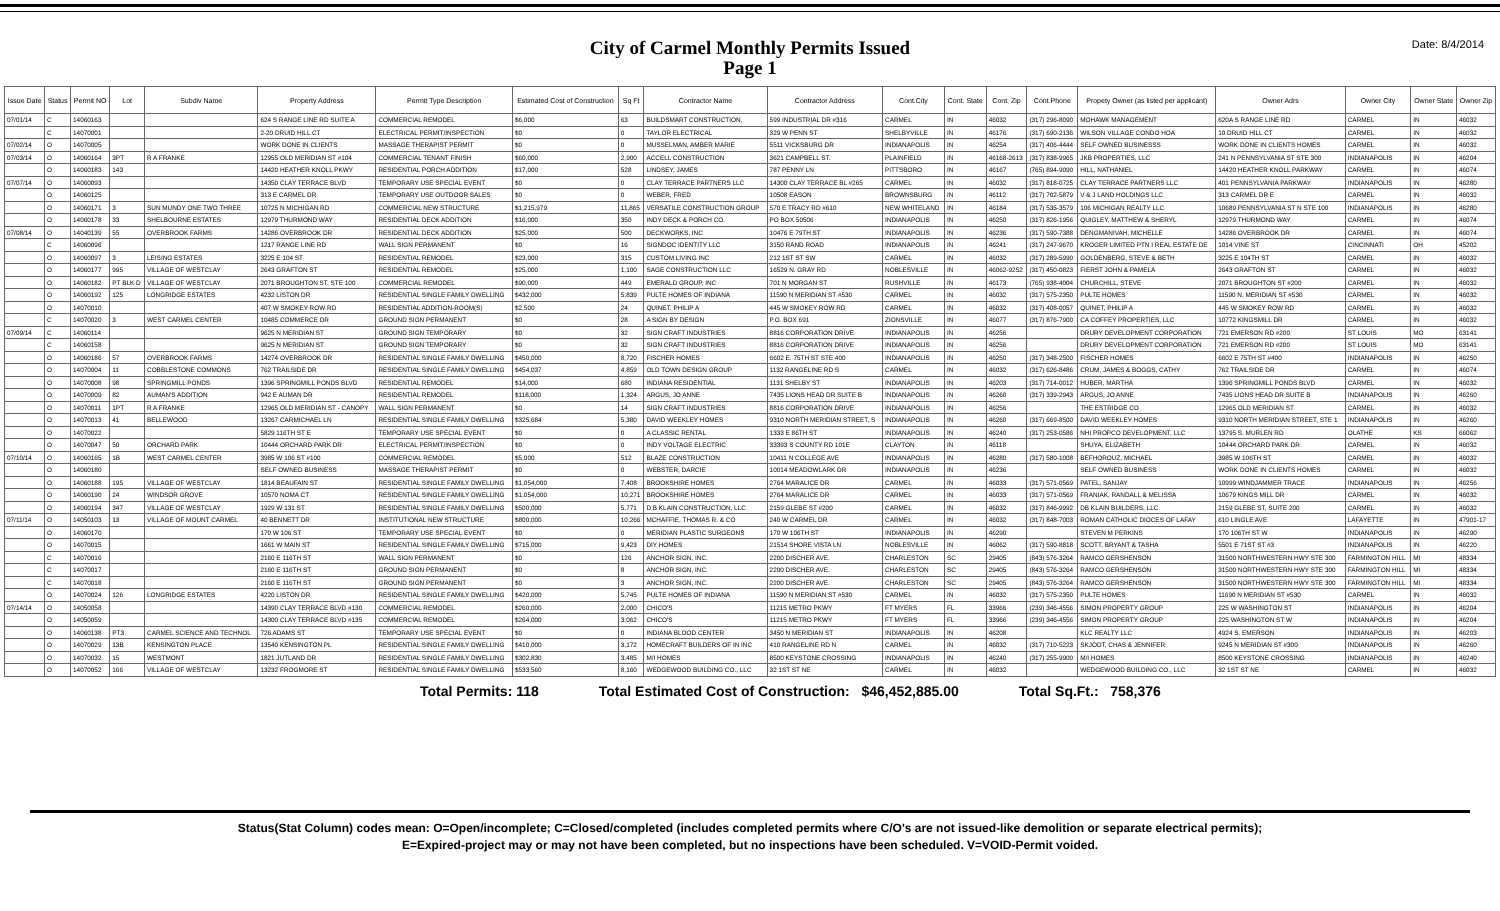Date: 8/4/2014
City of Carmel Monthly Permits Issued
Page 1
| Issue Date | Status | Permit NO | Lot | Subdiv Name | Property Address | Permit Type Description | Estimated Cost of Construction | Sq Ft | Contractor Name | Contractor Address | Cont.City | Cont. State | Cont. Zip | Cont.Phone | Propety Owner (as listed per applicant) | Owner Adrs | Owner City | Owner State | Owner Zip |
| --- | --- | --- | --- | --- | --- | --- | --- | --- | --- | --- | --- | --- | --- | --- | --- | --- | --- | --- | --- |
| 07/01/14 | C | 14060163 | | | 624 S RANGE LINE RD SUITE A | COMMERCIAL REMODEL | $6,000 | 63 | BUILDSMART CONSTRUCTION, | 599 INDUSTRIAL DR #316 | CARMEL | IN | 46032 | (317) 296-8090 | MOHAWK MANAGEMENT | 620A S RANGE LINE RD | CARMEL | IN | 46032 |
| | C | 14070001 | | | 2-20 DRUID HILL CT | ELECTRICAL PERMIT/INSPECTION | $0 | 0 | TAYLOR ELECTRICAL | 329 W PENN ST | SHELBYVILLE | IN | 46176 | (317) 690-2136 | WILSON VILLAGE CONDO HOA | 10 DRUID HILL CT | CARMEL | IN | 46032 |
| 07/02/14 | O | 14070005 | | | WORK DONE IN CLIENTS | MASSAGE THERAPIST PERMIT | $0 | 0 | MUSSELMAN, AMBER MARIE | 5511 VICKSBURG DR | INDIANAPOLIS | IN | 46254 | (317) 406-4444 | SELF OWNED BUSINESSS | WORK DONE IN CLIENTS HOMES | CARMEL | IN | 46032 |
| 07/03/14 | O | 14060164 | 3PT | R A FRANKE | 12955 OLD MERIDIAN ST #104 | COMMERCIAL TENANT FINISH | $60,000 | 2,900 | ACCELL CONSTRUCTION | 3621 CAMPBELL ST. | PLAINFIELD | IN | 46168-2613 | (317) 838-9965 | JKB PROPERTIES, LLC | 241 N PENNSYLVANIA ST STE 300 | INDIANAPOLIS | IN | 46204 |
| | O | 14060183 | 143 | | 14420 HEATHER KNOLL PKWY | RESIDENTIAL PORCH ADDITION | $17,000 | 528 | LINDSEY, JAMES | 787 PENNY LN | PITTSBORO | IN | 46167 | (765) 894-9090 | HILL, NATHANIEL | 14420 HEATHER KNOLL PARKWAY | CARMEL | IN | 46074 |
| 07/07/14 | O | 14060093 | | | 14350 CLAY TERRACE BLVD | TEMPORARY USE SPECIAL EVENT | $0 | 0 | CLAY TERRACE PARTNERS LLC | 14300 CLAY TERRACE BL #265 | CARMEL | IN | 46032 | (317) 818-0725 | CLAY TERRACE PARTNERS LLC | 401 PENNSYLVANIA PARKWAY | INDIANAPOLIS | IN | 46280 |
| | O | 14060125 | | | 313 E CARMEL DR | TEMPORARY USE OUTDOOR SALES | $0 | 0 | WEBER, FRED | 10508 EASON | BROWNSBURG | IN | 46112 | (317) 702-5879 | V & J LAND HOLDINGS LLC | 313 CARMEL DR E | CARMEL | IN | 46032 |
| | O | 14060171 | 3 | SUN MUNDY ONE TWO THREE | 10725 N MICHIGAN RD | COMMERCIAL NEW STRUCTURE | $1,215,979 | 11,865 | VERSATILE CONSTRUCTION GROUP | 570 E TRACY RD #610 | NEW WHITELAND | IN | 46184 | (317) 535-3579 | 106 MICHIGAN REALTY LLC | 10689 PENNSYLVANIA ST N STE 100 | INDIANAPOLIS | IN | 46280 |
| | O | 14060178 | 33 | SHELBOURNE ESTATES | 12979 THURMOND WAY | RESIDENTIAL DECK ADDITION | $16,000 | 350 | INDY DECK & PORCH CO. | PO BOX 50506 | INDIANAPOLIS | IN | 46250 | (317) 826-1956 | QUIGLEY, MATTHEW & SHERYL | 12979 THURMOND WAY | CARMEL | IN | 46074 |
| 07/08/14 | O | 14040139 | 55 | OVERBROOK FARMS | 14286 OVERBROOK DR | RESIDENTIAL DECK ADDITION | $25,000 | 500 | DECKWORKS, INC | 10476 E 79TH ST | INDIANAPOLIS | IN | 46236 | (317) 590-7388 | DENGMANIVAH, MICHELLE | 14286 OVERBROOK DR | CARMEL | IN | 46074 |
| | C | 14060096 | | | 1217 RANGE LINE RD | WALL SIGN PERMANENT | $0 | 16 | SIGNDOC IDENTITY LLC | 3150 RAND ROAD | INDIANAPOLIS | IN | 46241 | (317) 247-9670 | KROGER LIMITED PTN I REAL ESTATE DE | 1014 VINE ST | CINCINNATI | OH | 45202 |
| | O | 14060097 | 3 | LEISING ESTATES | 3225 E 104 ST | RESIDENTIAL REMODEL | $23,000 | 315 | CUSTOM LIVING INC | 212 1ST ST SW | CARMEL | IN | 46032 | (317) 289-5990 | GOLDENBERG, STEVE & BETH | 3225 E 104TH ST | CARMEL | IN | 46032 |
| | O | 14060177 | 995 | VILLAGE OF WESTCLAY | 2643 GRAFTON ST | RESIDENTIAL REMODEL | $25,000 | 1,100 | SAGE CONSTRUCTION LLC | 16529 N. GRAY RD | NOBLESVILLE | IN | 46062-9252 | (317) 450-0823 | FIERST JOHN & PAMELA | 2643 GRAFTON ST | CARMEL | IN | 46032 |
| | O | 14060182 | PT BLK D | VILLAGE OF WESTCLAY | 2071 BROUGHTON ST, STE 100 | COMMERCIAL REMODEL | $90,000 | 449 | EMERALD GROUP, INC | 701 N MORGAN ST | RUSHVILLE | IN | 46173 | (765) 938-4004 | CHURCHILL, STEVE | 2071 BROUGHTON ST #200 | CARMEL | IN | 46032 |
| | O | 14060192 | 125 | LONGRIDGE ESTATES | 4232 LISTON DR | RESIDENTIAL SINGLE FAMILY DWELLING | $432,000 | 5,839 | PULTE HOMES OF INDIANA | 11590 N MERIDIAN ST #530 | CARMEL | IN | 46032 | (317) 575-2350 | PULTE HOMES | 11590 N. MERIDIAN ST #530 | CARMEL | IN | 46032 |
| | O | 14070010 | | | 407 W SMOKEY ROW RD | RESIDENTIAL ADDITION-ROOM(S) | $2,500 | 24 | QUINET, PHILIP A | 445 W SMOKEY ROW RD | CARMEL | IN | 46032 | (317) 408-0057 | QUINET, PHILIP A | 445 W SMOKEY ROW RD | CARMEL | IN | 46032 |
| | C | 14070020 | 3 | WEST CARMEL CENTER | 10485 COMMERCE DR | GROUND SIGN PERMANENT | $0 | 28 | A SIGN BY DESIGN | P.O. BOX 691 | ZIONSVILLE | IN | 46077 | (317) 876-7900 | CA COFFEY PROPERTIES, LLC | 10772 KINGSMILL DR | CARMEL | IN | 46032 |
| 07/09/14 | C | 14060114 | | | 9625 N MERIDIAN ST | GROUND SIGN TEMPORARY | $0 | 32 | SIGN CRAFT INDUSTRIES | 8816 CORPORATION DRIVE | INDIANAPOLIS | IN | 46256 | | DRURY DEVELOPMENT CORPORATION | 721 EMERSON RD #200 | ST LOUIS | MO | 63141 |
| | C | 14060158 | | | 9625 N MERIDIAN ST | GROUND SIGN TEMPORARY | $0 | 32 | SIGN CRAFT INDUSTRIES | 8816 CORPORATION DRIVE | INDIANAPOLIS | IN | 46256 | | DRURY DEVELOPMENT CORPORATION | 721 EMERSON RD #200 | ST LOUIS | MO | 63141 |
| | O | 14060186 | 57 | OVERBROOK FARMS | 14274 OVERBROOK DR | RESIDENTIAL SINGLE FAMILY DWELLING | $450,000 | 8,720 | FISCHER HOMES | 6602 E. 75TH ST STE 400 | INDIANAPOLIS | IN | 46250 | (317) 348-2500 | FISCHER HOMES | 6602 E 75TH ST #400 | INDIANAPOLIS | IN | 46250 |
| | O | 14070004 | 11 | COBBLESTONE COMMONS | 762 TRAILSIDE DR | RESIDENTIAL SINGLE FAMILY DWELLING | $454,037 | 4,859 | OLD TOWN DESIGN GROUP | 1132 RANGELINE RD S | CARMEL | IN | 46032 | (317) 626-8486 | CRUM, JAMES & BOGGS, CATHY | 762 TRAILSIDE DR | CARMEL | IN | 46074 |
| | O | 14070008 | 98 | SPRINGMILL PONDS | 1396 SPRINGMILL PONDS BLVD | RESIDENTIAL REMODEL | $14,000 | 680 | INDIANA RESIDENTIAL | 1131 SHELBY ST | INDIANAPOLIS | IN | 46203 | (317) 714-0012 | HUBER, MARTHA | 1396 SPRINGMILL PONDS BLVD | CARMEL | IN | 46032 |
| | O | 14070009 | 82 | AUMAN'S ADDITION | 942 E AUMAN DR | RESIDENTIAL REMODEL | $118,000 | 1,324 | ARGUS, JO ANNE | 7435 LIONS HEAD DR SUITE B | INDIANAPOLIS | IN | 46260 | (317) 339-2943 | ARGUS, JO ANNE | 7435 LIONS HEAD DR SUITE B | INDIANAPOLIS | IN | 46260 |
| | O | 14070011 | 1PT | R A FRANKE | 12965 OLD MERIDIAN ST - CANOPY | WALL SIGN PERMANENT | $0 | 14 | SIGN CRAFT INDUSTRIES | 8816 CORPORATION DRIVE | INDIANAPOLIS | IN | 46256 | | THE ESTRIDGE CO | 12965 OLD MERIDIAN ST | CARMEL | IN | 46032 |
| | O | 14070013 | 41 | BELLEWOOD | 13267 CARMICHAEL LN | RESIDENTIAL SINGLE FAMILY DWELLING | $325,684 | 5,380 | DAVID WEEKLEY HOMES | 9310 NORTH MERIDIAN STREET, S | INDIANAPOLIS | IN | 46260 | (317) 669-8500 | DAVID WEEKLEY HOMES | 9310 NORTH MERIDIAN STREET, STE 1 | INDIANAPOLIS | IN | 46260 |
| | O | 14070022 | | | 5829 116TH ST E | TEMPORARY USE SPECIAL EVENT | $0 | 0 | A CLASSIC RENTAL | 1333 E 86TH ST | INDIANAPOLIS | IN | 46240 | (317) 253-0586 | NHI PROPCO DEVELOPMENT, LLC | 13795 S. MURLEN RD | OLATHE | KS | 66062 |
| | O | 14070047 | 50 | ORCHARD PARK | 10444 ORCHARD PARK DR | ELECTRICAL PERMIT/INSPECTION | $0 | 0 | INDY VOLTAGE ELECTRIC | 33393 S COUNTY RD 101E | CLAYTON | IN | 46118 | | SHUYA, ELIZABETH | 10444 ORCHARD PARK DR | CARMEL | IN | 46032 |
| 07/10/14 | O | 14060165 | 1B | WEST CARMEL CENTER | 3985 W 106 ST #100 | COMMERCIAL REMODEL | $5,000 | 512 | BLAZE CONSTRUCTION | 10411 N COLLEGE AVE | INDIANAPOLIS | IN | 46280 | (317) 580-1008 | BEFHOROUZ, MICHAEL | 3985 W 106TH ST | CARMEL | IN | 46032 |
| | O | 14060180 | | | SELF OWNED BUSINESS | MASSAGE THERAPIST PERMIT | $0 | 0 | WEBSTER, DARCIE | 10014 MEADOWLARK DR | INDIANAPOLIS | IN | 46236 | | SELF OWNED BUSINESS | WORK DONE IN CLIENTS HOMES | CARMEL | IN | 46032 |
| | O | 14060188 | 195 | VILLAGE OF WESTCLAY | 1814 BEAUFAIN ST | RESIDENTIAL SINGLE FAMILY DWELLING | $1,054,000 | 7,408 | BROOKSHIRE HOMES | 2764 MARALICE DR | CARMEL | IN | 46033 | (317) 571-0569 | PATEL, SANJAY | 10999 WINDJAMMER TRACE | INDIANAPOLIS | IN | 46256 |
| | O | 14060190 | 24 | WINDSOR GROVE | 10570 NOMA CT | RESIDENTIAL SINGLE FAMILY DWELLING | $1,054,000 | 10,271 | BROOKSHIRE HOMES | 2764 MARALICE DR | CARMEL | IN | 46033 | (317) 571-0569 | FRANIAK, RANDALL & MELISSA | 10679 KINGS MILL DR | CARMEL | IN | 46032 |
| | O | 14060194 | 347 | VILLAGE OF WESTCLAY | 1929 W 131 ST | RESIDENTIAL SINGLE FAMILY DWELLING | $500,000 | 5,771 | D B KLAIN CONSTRUCTION, LLC | 2159 GLEBE ST #200 | CARMEL | IN | 46032 | (317) 846-9992 | DB KLAIN BUILDERS, LLC | 2159 GLEBE ST, SUITE 200 | CARMEL | IN | 46032 |
| 07/11/14 | O | 14050103 | 13 | VILLAGE OF MOUNT CARMEL | 40 BENNETT DR | INSTITUTIONAL NEW STRUCTURE | $800,000 | 10,266 | MCHAFFIE, THOMAS R. & CO | 240 W CARMEL DR | CARMEL | IN | 46032 | (317) 848-7003 | ROMAN CATHOLIC DIOCES OF LAFAY | 610 LINGLE AVE | LAFAYETTE | IN | 47901-17 |
| | O | 14060170 | | | 170 W 106 ST | TEMPORARY USE SPECIAL EVENT | $0 | 0 | MERIDIAN PLASTIC SURGEONS | 170 W 106TH ST | INDIANAPOLIS | IN | 46290 | | STEVEN M PERKINS | 170 106TH ST W | INDIANAPOLIS | IN | 46290 |
| | O | 14070015 | | | 1661 W MAIN ST | RESIDENTIAL SINGLE FAMILY DWELLING | $715,000 | 9,423 | DIY HOMES | 21514 SHORE VISTA LN | NOBLESVILLE | IN | 46062 | (317) 590-8818 | SCOTT, BRYANT & TASHA | 5501 E 71ST ST #3 | INDIANAPOLIS | IN | 46220 |
| | C | 14070016 | | | 2160 E 116TH ST | WALL SIGN PERMANENT | $0 | 126 | ANCHOR SIGN, INC. | 2200 DISCHER AVE. | CHARLESTON | SC | 29405 | (843) 576-3264 | RAMCO GERSHENSON | 31500 NORTHWESTERN HWY STE 300 | FARMINGTON HILL | MI | 48334 |
| | C | 14070017 | | | 2160 E 116TH ST | GROUND SIGN PERMANENT | $0 | 8 | ANCHOR SIGN, INC. | 2200 DISCHER AVE. | CHARLESTON | SC | 29405 | (843) 576-3264 | RAMCO GERSHENSON | 31500 NORTHWESTERN HWY STE 300 | FARMINGTON HILL | MI | 48334 |
| | C | 14070018 | | | 2160 E 116TH ST | GROUND SIGN PERMANENT | $0 | 3 | ANCHOR SIGN, INC. | 2200 DISCHER AVE. | CHARLESTON | SC | 29405 | (843) 576-3264 | RAMCO GERSHENSON | 31500 NORTHWESTERN HWY STE 300 | FARMINGTON HILL | MI | 48334 |
| | O | 14070024 | 126 | LONGRIDGE ESTATES | 4220 LISTON DR | RESIDENTIAL SINGLE FAMILY DWELLING | $420,000 | 5,745 | PULTE HOMES OF INDIANA | 11590 N MERIDIAN ST #530 | CARMEL | IN | 46032 | (317) 575-2350 | PULTE HOMES | 11690 N MERIDIAN ST #530 | CARMEL | IN | 46032 |
| 07/14/14 | O | 14050058 | | | 14390 CLAY TERRACE BLVD #130 | COMMERCIAL REMODEL | $260,000 | 2,000 | CHICO'S | 11215 METRO PKWY | FT MYERS | FL | 33966 | (239) 346-4556 | SIMON PROPERTY GROUP | 225 W WASHINGTON ST | INDIANAPOLIS | IN | 46204 |
| | O | 14050059 | | | 14300 CLAY TERRACE BLVD #135 | COMMERCIAL REMODEL | $264,000 | 3,062 | CHICO'S | 11215 METRO PKWY | FT MYERS | FL | 33966 | (239) 346-4556 | SIMON PROPERTY GROUP | 225 WASHINGTON ST W | INDIANAPOLIS | IN | 46204 |
| | O | 14060138 | PT3 | CARMEL SCIENCE AND TECHNOL | 726 ADAMS ST | TEMPORARY USE SPECIAL EVENT | $0 | 0 | INDIANA BLOOD CENTER | 3450 N MERIDIAN ST | INDIANAPOLIS | IN | 46208 | | KLC REALTY LLC | 4924 S. EMERSON | INDIANAPOLIS | IN | 46203 |
| | O | 14070029 | 13B | KENSINGTON PLACE | 13540 KENSINGTON PL | RESIDENTIAL SINGLE FAMILY DWELLING | $410,000 | 3,172 | HOMECRAFT BUILDERS OF IN INC | 410 RANGELINE RD N | CARMEL | IN | 46032 | (317) 710-5223 | SKJODT, CHAS & JENNIFER | 9245 N MERIDIAN ST #300 | INDIANAPOLIS | IN | 46260 |
| | O | 14070032 | 15 | WESTMONT | 1821 JUTLAND DR | RESIDENTIAL SINGLE FAMILY DWELLING | $302,830 | 3,485 | M/I HOMES | 8500 KEYSTONE CROSSING | INDIANAPOLIS | IN | 46240 | (317) 255-9900 | M/I HOMES | 8500 KEYSTONE CROSSING | INDIANAPOLIS | IN | 46240 |
| | O | 14070052 | 166 | VILLAGE OF WESTCLAY | 13232 FROGMORE ST | RESIDENTIAL SINGLE FAMILY DWELLING | $533,560 | 8,160 | WEDGEWOOD BUILDING CO., LLC | 32 1ST ST NE | CARMEL | IN | 46032 | | WEDGEWOOD BUILDING CO., LLC | 32 1ST ST NE | CARMEL | IN | 46032 |
Total Permits: 118 Total Estimated Cost of Construction: $46,452,885.00 Total Sq.Ft.: 758,376
Status(Stat Column) codes mean: O=Open/incomplete; C=Closed/completed (includes completed permits where C/O's are not issued-like demolition or separate electrical permits);
E=Expired-project may or may not have been completed, but no inspections have been scheduled. V=VOID-Permit voided.